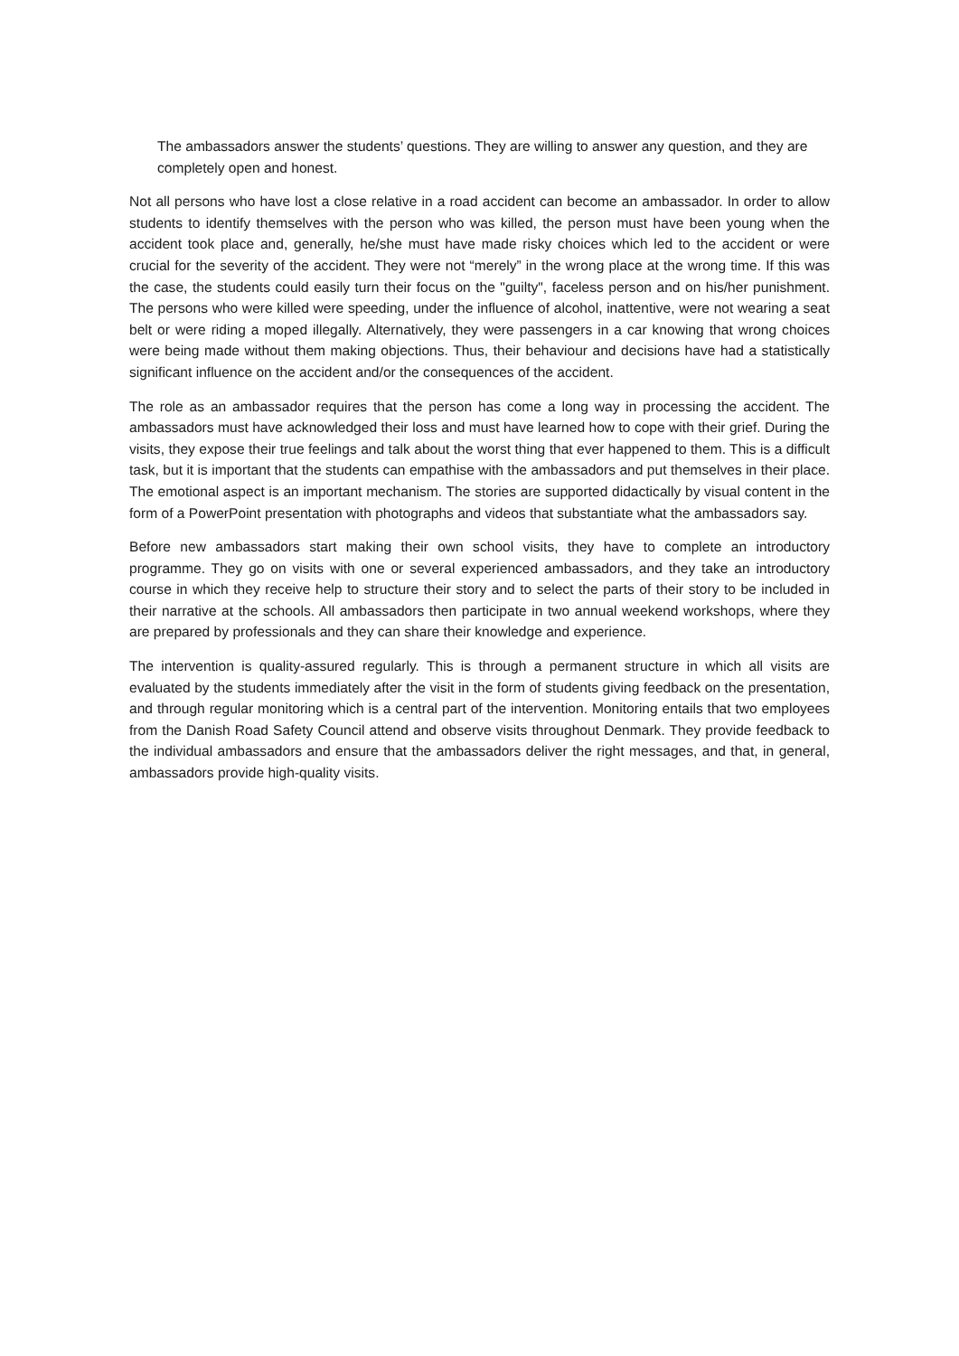The ambassadors answer the students’ questions. They are willing to answer any question, and they are completely open and honest.
Not all persons who have lost a close relative in a road accident can become an ambassador. In order to allow students to identify themselves with the person who was killed, the person must have been young when the accident took place and, generally, he/she must have made risky choices which led to the accident or were crucial for the severity of the accident. They were not “merely” in the wrong place at the wrong time. If this was the case, the students could easily turn their focus on the "guilty", faceless person and on his/her punishment. The persons who were killed were speeding, under the influence of alcohol, inattentive, were not wearing a seat belt or were riding a moped illegally. Alternatively, they were passengers in a car knowing that wrong choices were being made without them making objections. Thus, their behaviour and decisions have had a statistically significant influence on the accident and/or the consequences of the accident.
The role as an ambassador requires that the person has come a long way in processing the accident. The ambassadors must have acknowledged their loss and must have learned how to cope with their grief. During the visits, they expose their true feelings and talk about the worst thing that ever happened to them. This is a difficult task, but it is important that the students can empathise with the ambassadors and put themselves in their place. The emotional aspect is an important mechanism. The stories are supported didactically by visual content in the form of a PowerPoint presentation with photographs and videos that substantiate what the ambassadors say.
Before new ambassadors start making their own school visits, they have to complete an introductory programme. They go on visits with one or several experienced ambassadors, and they take an introductory course in which they receive help to structure their story and to select the parts of their story to be included in their narrative at the schools. All ambassadors then participate in two annual weekend workshops, where they are prepared by professionals and they can share their knowledge and experience.
The intervention is quality-assured regularly. This is through a permanent structure in which all visits are evaluated by the students immediately after the visit in the form of students giving feedback on the presentation, and through regular monitoring which is a central part of the intervention. Monitoring entails that two employees from the Danish Road Safety Council attend and observe visits throughout Denmark. They provide feedback to the individual ambassadors and ensure that the ambassadors deliver the right messages, and that, in general, ambassadors provide high-quality visits.